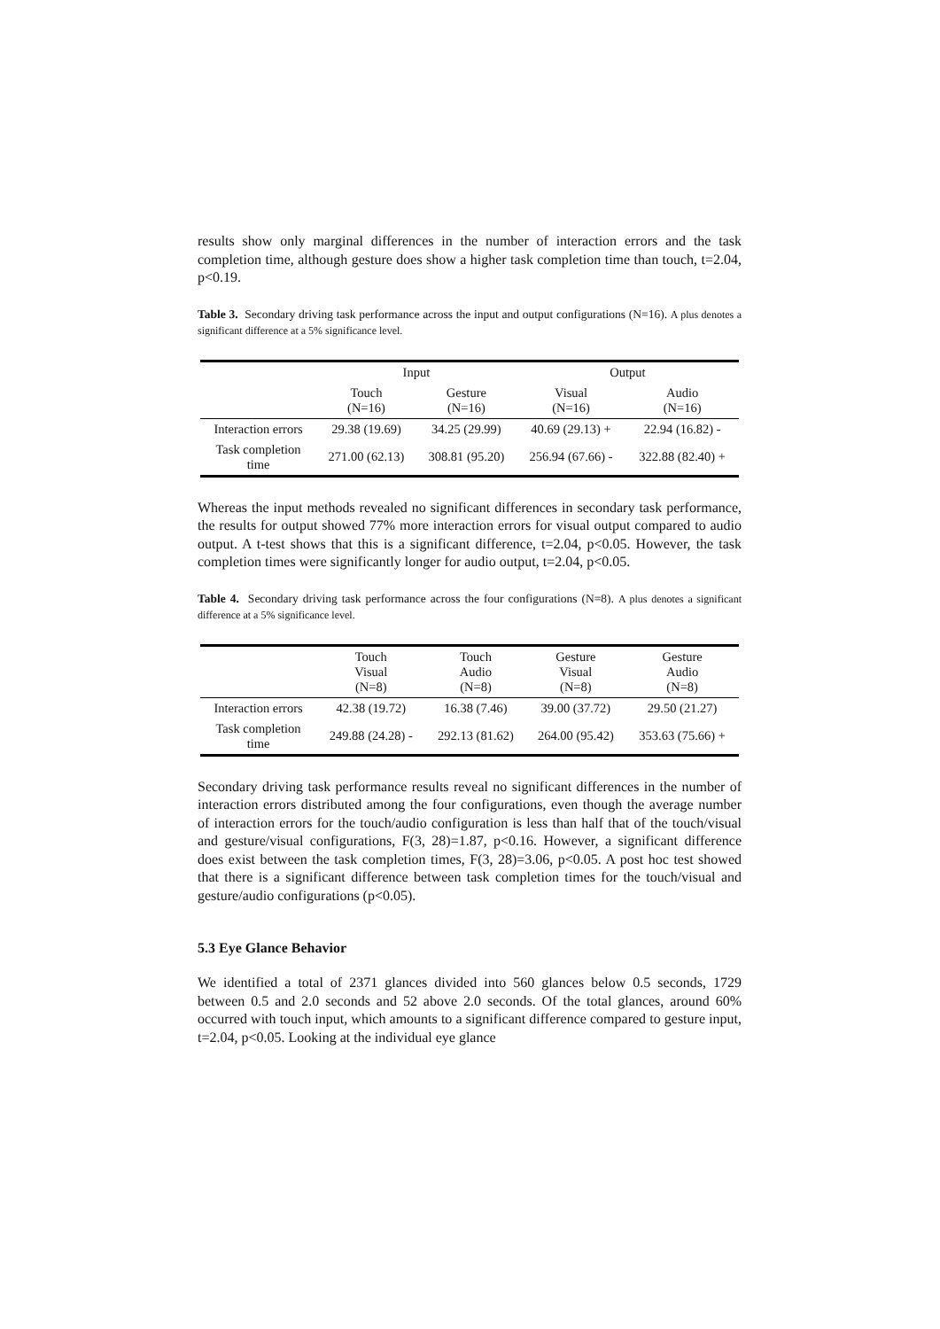results show only marginal differences in the number of interaction errors and the task completion time, although gesture does show a higher task completion time than touch, t=2.04, p<0.19.
Table 3. Secondary driving task performance across the input and output configurations (N=16). A plus denotes a significant difference at a 5% significance level.
| | Input | | Output | |
| --- | --- | --- | --- | --- |
| | Touch (N=16) | Gesture (N=16) | Visual (N=16) | Audio (N=16) |
| Interaction errors | 29.38 (19.69) | 34.25 (29.99) | 40.69 (29.13) + | 22.94 (16.82) - |
| Task completion time | 271.00 (62.13) | 308.81 (95.20) | 256.94 (67.66) - | 322.88 (82.40) + |
Whereas the input methods revealed no significant differences in secondary task performance, the results for output showed 77% more interaction errors for visual output compared to audio output. A t-test shows that this is a significant difference, t=2.04, p<0.05. However, the task completion times were significantly longer for audio output, t=2.04, p<0.05.
Table 4. Secondary driving task performance across the four configurations (N=8). A plus denotes a significant difference at a 5% significance level.
| | Touch Visual (N=8) | Touch Audio (N=8) | Gesture Visual (N=8) | Gesture Audio (N=8) |
| --- | --- | --- | --- | --- |
| Interaction errors | 42.38 (19.72) | 16.38 (7.46) | 39.00 (37.72) | 29.50 (21.27) |
| Task completion time | 249.88 (24.28) - | 292.13 (81.62) | 264.00 (95.42) | 353.63 (75.66) + |
Secondary driving task performance results reveal no significant differences in the number of interaction errors distributed among the four configurations, even though the average number of interaction errors for the touch/audio configuration is less than half that of the touch/visual and gesture/visual configurations, F(3, 28)=1.87, p<0.16. However, a significant difference does exist between the task completion times, F(3, 28)=3.06, p<0.05. A post hoc test showed that there is a significant difference between task completion times for the touch/visual and gesture/audio configurations (p<0.05).
5.3 Eye Glance Behavior
We identified a total of 2371 glances divided into 560 glances below 0.5 seconds, 1729 between 0.5 and 2.0 seconds and 52 above 2.0 seconds. Of the total glances, around 60% occurred with touch input, which amounts to a significant difference compared to gesture input, t=2.04, p<0.05. Looking at the individual eye glance